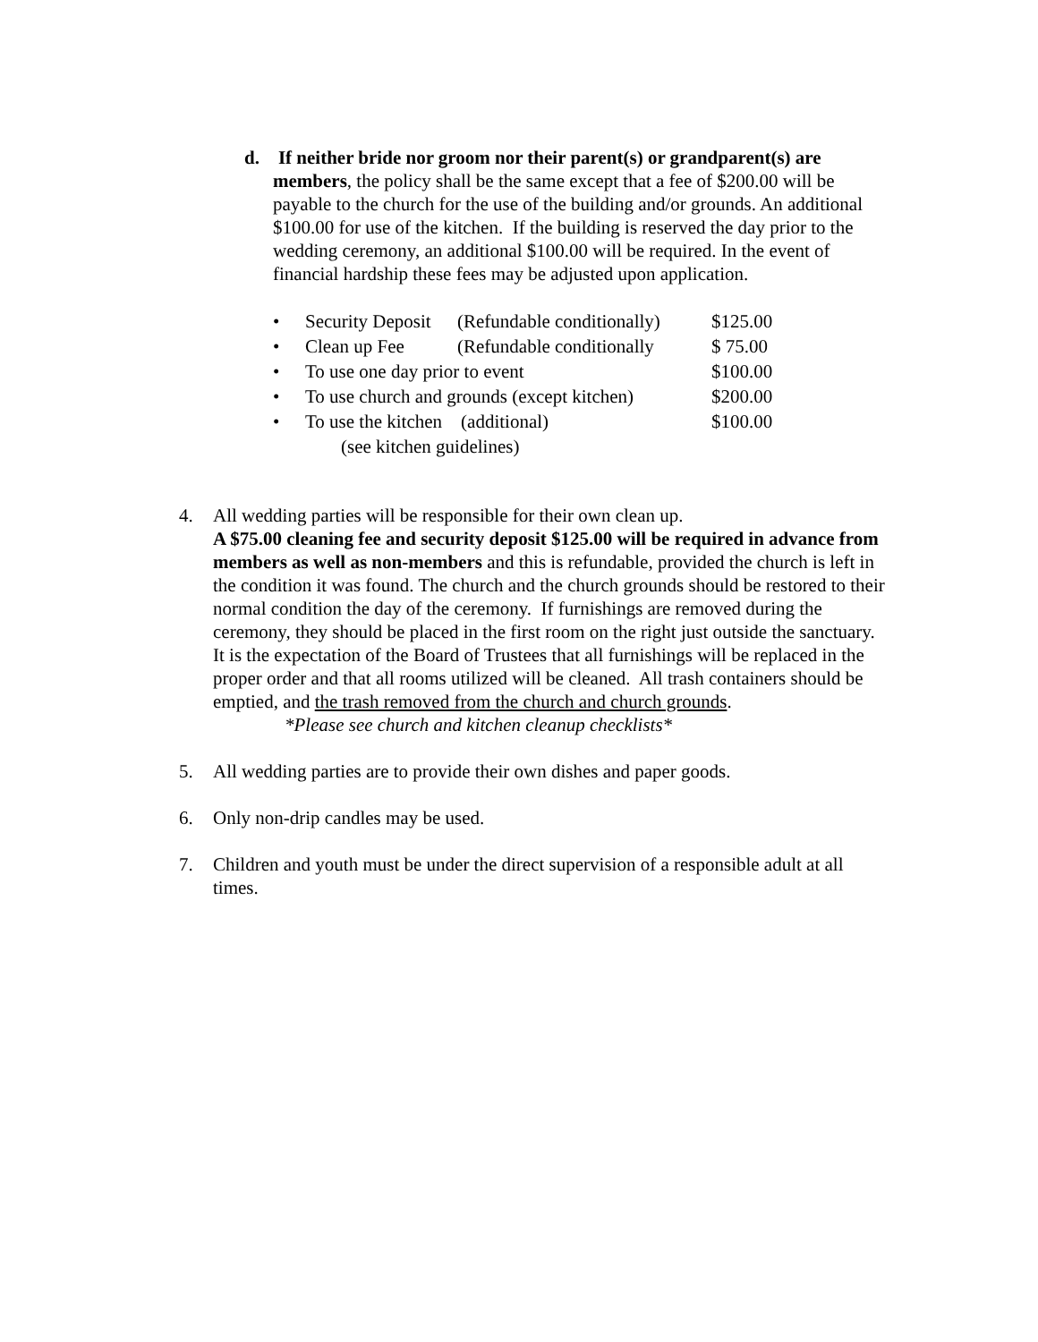d. If neither bride nor groom nor their parent(s) or grandparent(s) are members, the policy shall be the same except that a fee of $200.00 will be payable to the church for the use of the building and/or grounds. An additional $100.00 for use of the kitchen. If the building is reserved the day prior to the wedding ceremony, an additional $100.00 will be required. In the event of financial hardship these fees may be adjusted upon application.
| • | Security Deposit | (Refundable conditionally) | $125.00 |
| • | Clean up Fee | (Refundable conditionally | $ 75.00 |
| • | To use one day prior to event | | $100.00 |
| • | To use church and grounds (except kitchen) | | $200.00 |
| • | To use the kitchen (additional) | | $100.00 |
| | (see kitchen guidelines) | | |
4. All wedding parties will be responsible for their own clean up.
A $75.00 cleaning fee and security deposit $125.00 will be required in advance from members as well as non-members and this is refundable, provided the church is left in the condition it was found. The church and the church grounds should be restored to their normal condition the day of the ceremony. If furnishings are removed during the ceremony, they should be placed in the first room on the right just outside the sanctuary. It is the expectation of the Board of Trustees that all furnishings will be replaced in the proper order and that all rooms utilized will be cleaned. All trash containers should be emptied, and the trash removed from the church and church grounds.
*Please see church and kitchen cleanup checklists*
5. All wedding parties are to provide their own dishes and paper goods.
6. Only non-drip candles may be used.
7. Children and youth must be under the direct supervision of a responsible adult at all times.